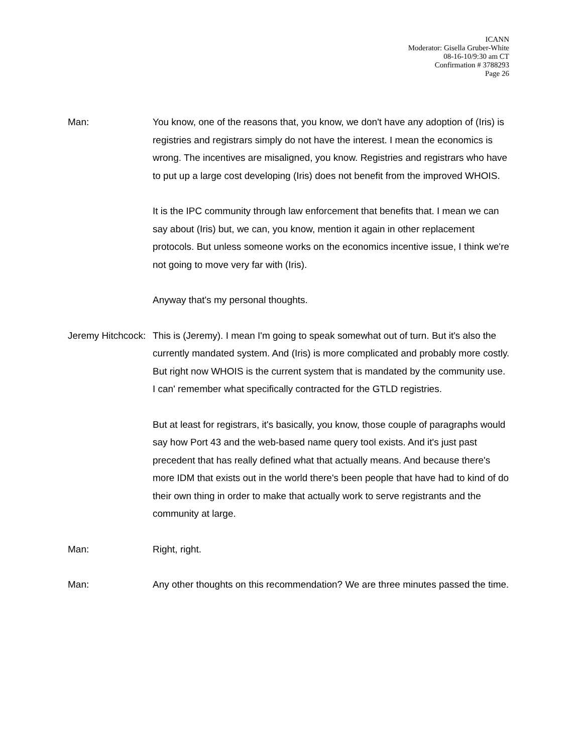ICANN
Moderator: Gisella Gruber-White
08-16-10/9:30 am CT
Confirmation # 3788293
Page 26
Man: You know, one of the reasons that, you know, we don't have any adoption of (Iris) is registries and registrars simply do not have the interest. I mean the economics is wrong. The incentives are misaligned, you know. Registries and registrars who have to put up a large cost developing (Iris) does not benefit from the improved WHOIS.
It is the IPC community through law enforcement that benefits that. I mean we can say about (Iris) but, we can, you know, mention it again in other replacement protocols. But unless someone works on the economics incentive issue, I think we're not going to move very far with (Iris).
Anyway that's my personal thoughts.
Jeremy Hitchcock: This is (Jeremy). I mean I'm going to speak somewhat out of turn. But it's also the currently mandated system. And (Iris) is more complicated and probably more costly. But right now WHOIS is the current system that is mandated by the community use. I can' remember what specifically contracted for the GTLD registries.
But at least for registrars, it's basically, you know, those couple of paragraphs would say how Port 43 and the web-based name query tool exists. And it's just past precedent that has really defined what that actually means. And because there's more IDM that exists out in the world there's been people that have had to kind of do their own thing in order to make that actually work to serve registrants and the community at large.
Man: Right, right.
Man: Any other thoughts on this recommendation? We are three minutes passed the time.